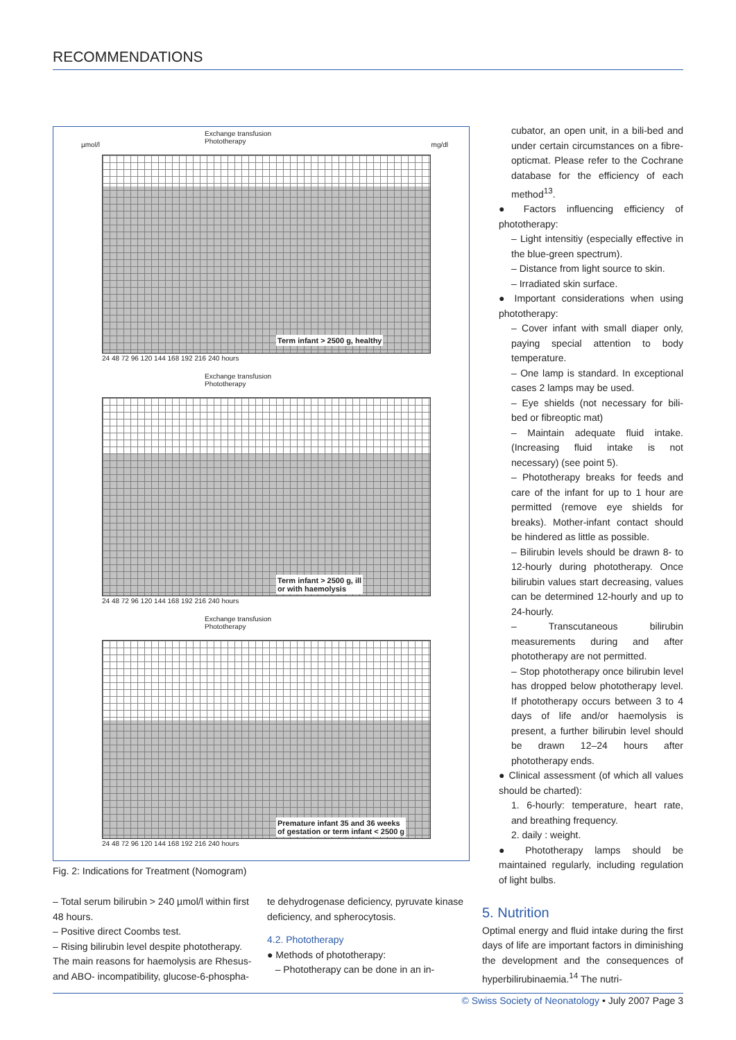RECOMMENDATIONS
Exchange transfusion
Phototherapy
µmol/l mg/dl
Term infant > 2500 g, healthy
24 48 72 96 120 144 168 192 216 240 hours
Exchange transfusion
Phototherapy
Term infant > 2500 g, ill
or with haemolysis
24 48 72 96 120 144 168 192 216 240 hours
Exchange transfusion
Phototherapy
Premature infant 35 and 36 weeks
of gestation or term infant < 2500 g
24 48 72 96 120 144 168 192 216 240 hours
Fig. 2: Indications for Treatment (Nomogram)
cubator, an open unit, in a bili-bed and under certain circumstances on a fibre-opticmat. Please refer to the Cochrane database for the efficiency of each method<sup>13</sup>.
● Factors influencing efficiency of phototherapy:
– Light intensitiy (especially effective in the blue-green spectrum).
– Distance from light source to skin.
– Irradiated skin surface.
● Important considerations when using phototherapy:
– Cover infant with small diaper only, paying special attention to body temperature.
– One lamp is standard. In exceptional cases 2 lamps may be used.
– Eye shields (not necessary for bili-bed or fibreoptic mat)
– Maintain adequate fluid intake. (Increasing fluid intake is not necessary) (see point 5).
– Phototherapy breaks for feeds and care of the infant for up to 1 hour are permitted (remove eye shields for breaks). Mother-infant contact should be hindered as little as possible.
– Bilirubin levels should be drawn 8- to 12-hourly during phototherapy. Once bilirubin values start decreasing, values can be determined 12-hourly and up to 24-hourly.
– Transcutaneous bilirubin measurements during and after phototherapy are not permitted.
– Stop phototherapy once bilirubin level has dropped below phototherapy level. If phototherapy occurs between 3 to 4 days of life and/or haemolysis is present, a further bilirubin level should be drawn 12–24 hours after phototherapy ends.
● Clinical assessment (of which all values should be charted):
1. 6-hourly: temperature, heart rate, and breathing frequency.
2. daily : weight.
● Phototherapy lamps should be maintained regularly, including regulation of light bulbs.
– Total serum bilirubin > 240 µmol/l within first 48 hours.
– Positive direct Coombs test.
– Rising bilirubin level despite phototherapy.
The main reasons for haemolysis are Rhesus- and ABO- incompatibility, glucose-6-phospha-
te dehydrogenase deficiency, pyruvate kinase deficiency, and spherocytosis.
4.2. Phototherapy
● Methods of phototherapy:
– Phototherapy can be done in an in-
5. Nutrition
Optimal energy and fluid intake during the first days of life are important factors in diminishing the development and the consequences of hyperbilirubinaemia.<sup>14</sup> The nutri-
© Swiss Society of Neonatology • July 2007 Page 3